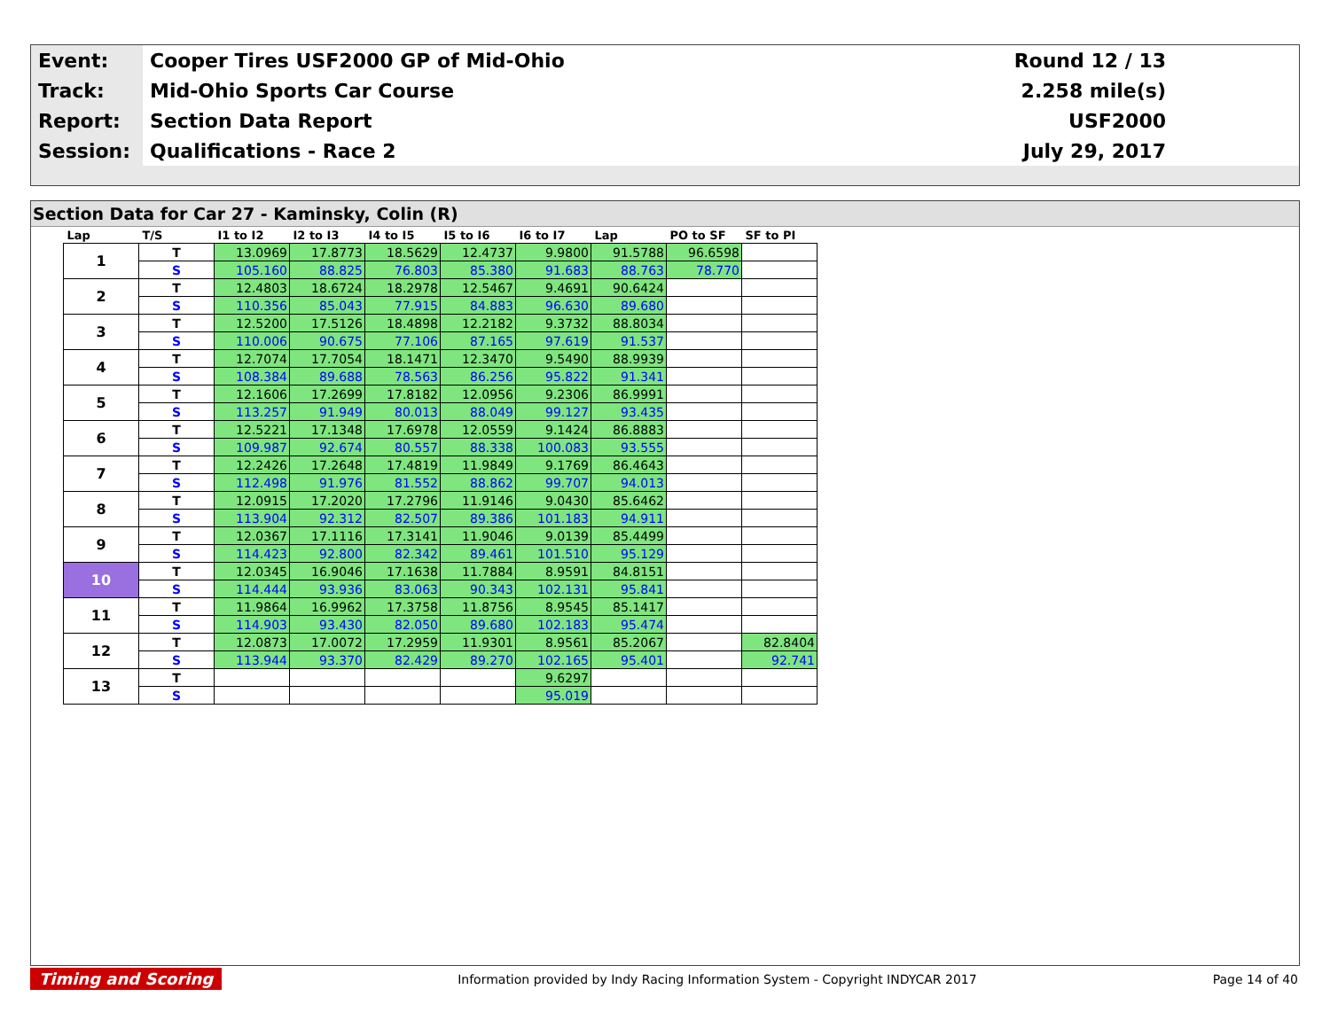| Event: | Cooper Tires USF2000 GP of Mid-Ohio | Round 12 / 13 |
| Track: | Mid-Ohio Sports Car Course | 2.258 mile(s) |
| Report: | Section Data Report | USF2000 |
| Session: | Qualifications - Race 2 | July 29, 2017 |
Section Data for Car 27 - Kaminsky, Colin (R)
| Lap | T/S | I1 to I2 | I2 to I3 | I4 to I5 | I5 to I6 | I6 to I7 | Lap | PO to SF | SF to PI |
| --- | --- | --- | --- | --- | --- | --- | --- | --- | --- |
| 1 | T | 13.0969 | 17.8773 | 18.5629 | 12.4737 | 9.9800 | 91.5788 | 96.6598 | |
| | S | 105.160 | 88.825 | 76.803 | 85.380 | 91.683 | 88.763 | 78.770 | |
| 2 | T | 12.4803 | 18.6724 | 18.2978 | 12.5467 | 9.4691 | 90.6424 | | |
| | S | 110.356 | 85.043 | 77.915 | 84.883 | 96.630 | 89.680 | | |
| 3 | T | 12.5200 | 17.5126 | 18.4898 | 12.2182 | 9.3732 | 88.8034 | | |
| | S | 110.006 | 90.675 | 77.106 | 87.165 | 97.619 | 91.537 | | |
| 4 | T | 12.7074 | 17.7054 | 18.1471 | 12.3470 | 9.5490 | 88.9939 | | |
| | S | 108.384 | 89.688 | 78.563 | 86.256 | 95.822 | 91.341 | | |
| 5 | T | 12.1606 | 17.2699 | 17.8182 | 12.0956 | 9.2306 | 86.9991 | | |
| | S | 113.257 | 91.949 | 80.013 | 88.049 | 99.127 | 93.435 | | |
| 6 | T | 12.5221 | 17.1348 | 17.6978 | 12.0559 | 9.1424 | 86.8883 | | |
| | S | 109.987 | 92.674 | 80.557 | 88.338 | 100.083 | 93.555 | | |
| 7 | T | 12.2426 | 17.2648 | 17.4819 | 11.9849 | 9.1769 | 86.4643 | | |
| | S | 112.498 | 91.976 | 81.552 | 88.862 | 99.707 | 94.013 | | |
| 8 | T | 12.0915 | 17.2020 | 17.2796 | 11.9146 | 9.0430 | 85.6462 | | |
| | S | 113.904 | 92.312 | 82.507 | 89.386 | 101.183 | 94.911 | | |
| 9 | T | 12.0367 | 17.1116 | 17.3141 | 11.9046 | 9.0139 | 85.4499 | | |
| | S | 114.423 | 92.800 | 82.342 | 89.461 | 101.510 | 95.129 | | |
| 10 | T | 12.0345 | 16.9046 | 17.1638 | 11.7884 | 8.9591 | 84.8151 | | |
| | S | 114.444 | 93.936 | 83.063 | 90.343 | 102.131 | 95.841 | | |
| 11 | T | 11.9864 | 16.9962 | 17.3758 | 11.8756 | 8.9545 | 85.1417 | | |
| | S | 114.903 | 93.430 | 82.050 | 89.680 | 102.183 | 95.474 | | |
| 12 | T | 12.0873 | 17.0072 | 17.2959 | 11.9301 | 8.9561 | 85.2067 | | 82.8404 |
| | S | 113.944 | 93.370 | 82.429 | 89.270 | 102.165 | 95.401 | | 92.741 |
| 13 | T | | | | | 9.6297 | | | |
| | S | | | | | 95.019 | | | |
Timing and Scoring Information provided by Indy Racing Information System - Copyright INDYCAR 2017 Page 14 of 40